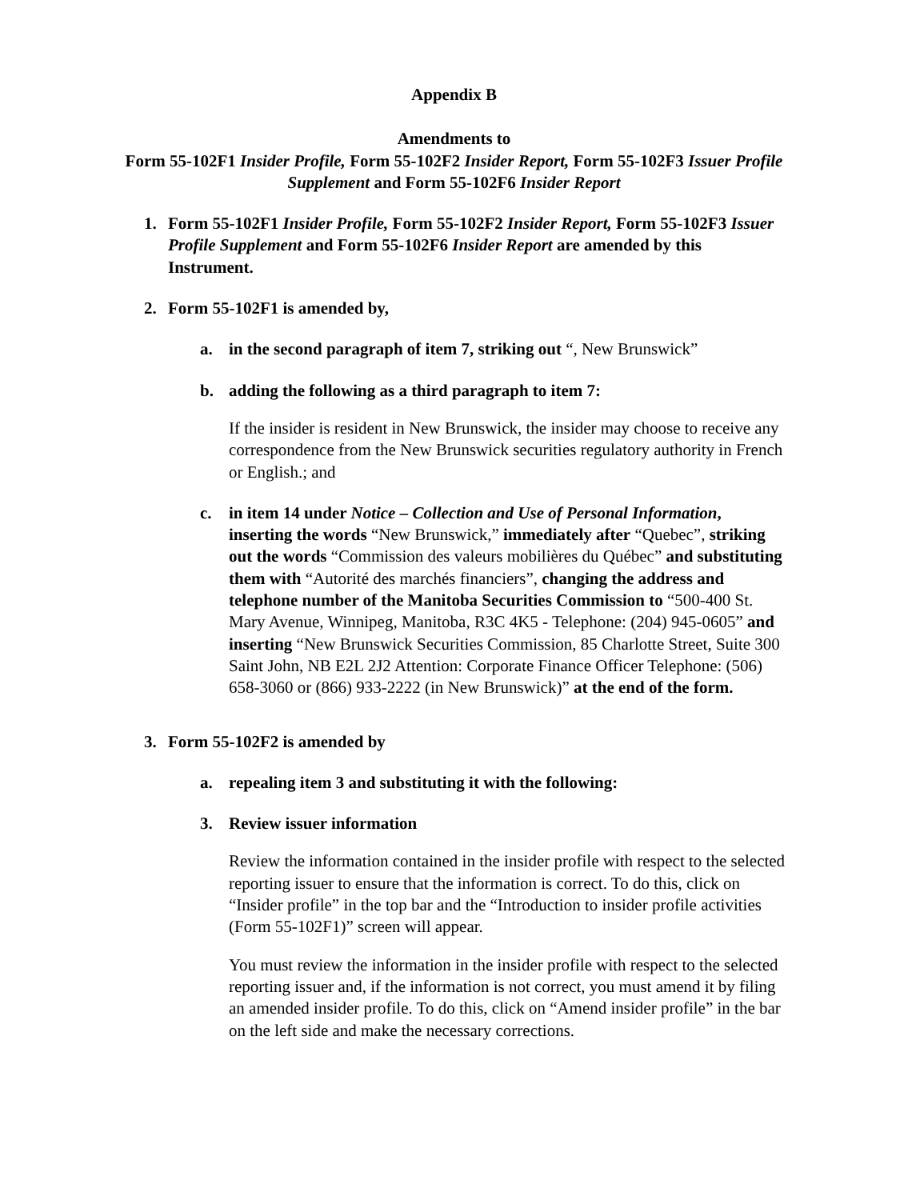Appendix B
Amendments to
Form 55-102F1 Insider Profile, Form 55-102F2 Insider Report, Form 55-102F3 Issuer Profile Supplement and Form 55-102F6 Insider Report
1. Form 55-102F1 Insider Profile, Form 55-102F2 Insider Report, Form 55-102F3 Issuer Profile Supplement and Form 55-102F6 Insider Report are amended by this Instrument.
2. Form 55-102F1 is amended by,
a. in the second paragraph of item 7, striking out “, New Brunswick”
b. adding the following as a third paragraph to item 7:
If the insider is resident in New Brunswick, the insider may choose to receive any correspondence from the New Brunswick securities regulatory authority in French or English.; and
c. in item 14 under Notice – Collection and Use of Personal Information, inserting the words “New Brunswick,” immediately after “Quebec”, striking out the words “Commission des valeurs mobilières du Québec” and substituting them with “Autorité des marchés financiers”, changing the address and telephone number of the Manitoba Securities Commission to “500-400 St. Mary Avenue, Winnipeg, Manitoba, R3C 4K5 - Telephone: (204) 945-0605” and inserting “New Brunswick Securities Commission, 85 Charlotte Street, Suite 300 Saint John, NB E2L 2J2 Attention: Corporate Finance Officer Telephone: (506) 658-3060 or (866) 933-2222 (in New Brunswick)” at the end of the form.
3. Form 55-102F2 is amended by
a. repealing item 3 and substituting it with the following:
3. Review issuer information
Review the information contained in the insider profile with respect to the selected reporting issuer to ensure that the information is correct. To do this, click on “Insider profile” in the top bar and the “Introduction to insider profile activities (Form 55-102F1)” screen will appear.
You must review the information in the insider profile with respect to the selected reporting issuer and, if the information is not correct, you must amend it by filing an amended insider profile. To do this, click on “Amend insider profile” in the bar on the left side and make the necessary corrections.